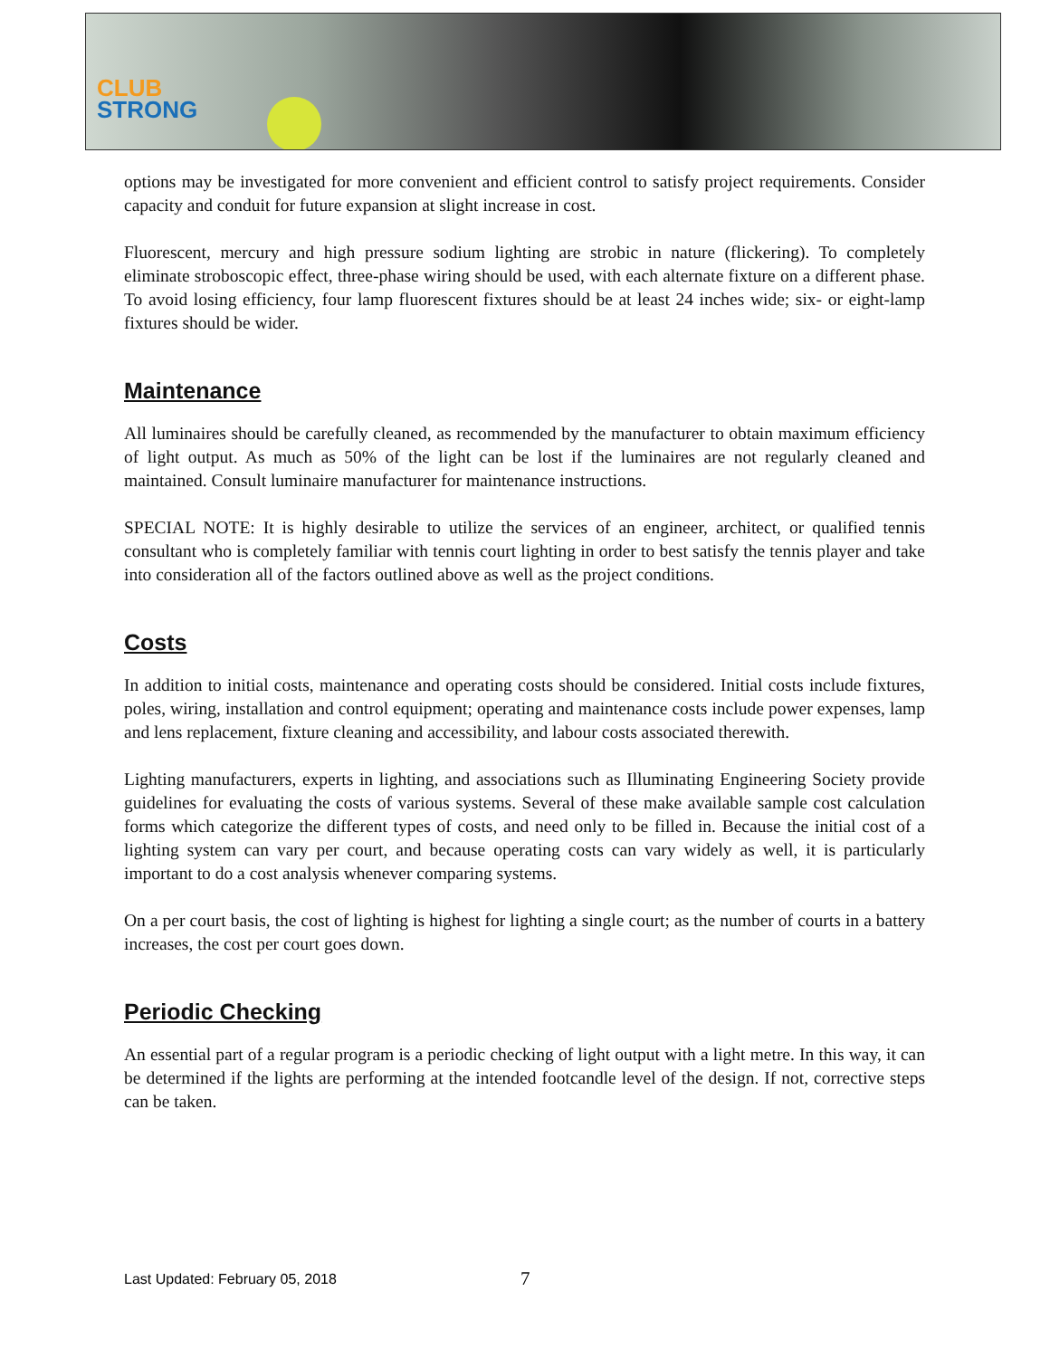CLUB
STRONG
options may be investigated for more convenient and efficient control to satisfy project requirements. Consider capacity and conduit for future expansion at slight increase in cost.
Fluorescent, mercury and high pressure sodium lighting are strobic in nature (flickering). To completely eliminate stroboscopic effect, three-phase wiring should be used, with each alternate fixture on a different phase. To avoid losing efficiency, four lamp fluorescent fixtures should be at least 24 inches wide; six- or eight-lamp fixtures should be wider.
Maintenance
All luminaires should be carefully cleaned, as recommended by the manufacturer to obtain maximum efficiency of light output. As much as 50% of the light can be lost if the luminaires are not regularly cleaned and maintained. Consult luminaire manufacturer for maintenance instructions.
SPECIAL NOTE: It is highly desirable to utilize the services of an engineer, architect, or qualified tennis consultant who is completely familiar with tennis court lighting in order to best satisfy the tennis player and take into consideration all of the factors outlined above as well as the project conditions.
Costs
In addition to initial costs, maintenance and operating costs should be considered. Initial costs include fixtures, poles, wiring, installation and control equipment; operating and maintenance costs include power expenses, lamp and lens replacement, fixture cleaning and accessibility, and labour costs associated therewith.
Lighting manufacturers, experts in lighting, and associations such as Illuminating Engineering Society provide guidelines for evaluating the costs of various systems. Several of these make available sample cost calculation forms which categorize the different types of costs, and need only to be filled in. Because the initial cost of a lighting system can vary per court, and because operating costs can vary widely as well, it is particularly important to do a cost analysis whenever comparing systems.
On a per court basis, the cost of lighting is highest for lighting a single court; as the number of courts in a battery increases, the cost per court goes down.
Periodic Checking
An essential part of a regular program is a periodic checking of light output with a light metre. In this way, it can be determined if the lights are performing at the intended footcandle level of the design. If not, corrective steps can be taken.
Last Updated: February 05, 2018
7